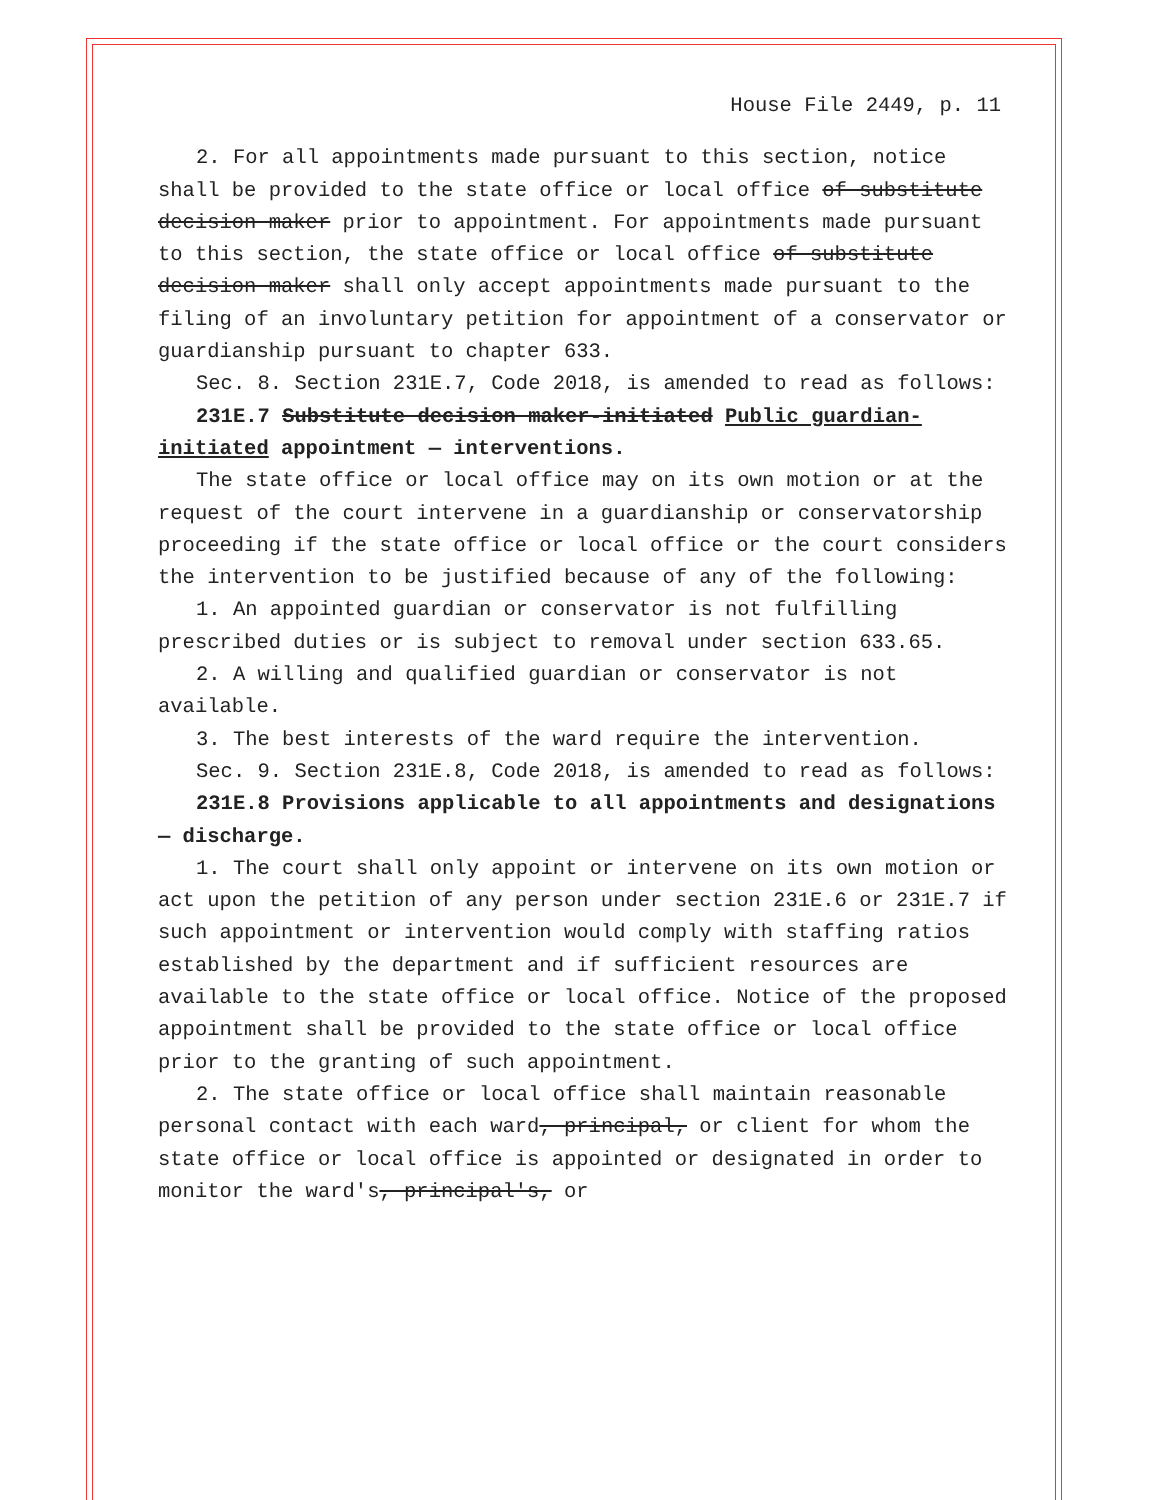House File 2449, p. 11
2. For all appointments made pursuant to this section, notice shall be provided to the state office or local office of substitute decision maker prior to appointment. For appointments made pursuant to this section, the state office or local office of substitute decision maker shall only accept appointments made pursuant to the filing of an involuntary petition for appointment of a conservator or guardianship pursuant to chapter 633.
Sec. 8. Section 231E.7, Code 2018, is amended to read as follows:
231E.7 Substitute decision maker-initiated Public guardian-initiated appointment — interventions.
The state office or local office may on its own motion or at the request of the court intervene in a guardianship or conservatorship proceeding if the state office or local office or the court considers the intervention to be justified because of any of the following:
1. An appointed guardian or conservator is not fulfilling prescribed duties or is subject to removal under section 633.65.
2. A willing and qualified guardian or conservator is not available.
3. The best interests of the ward require the intervention.
Sec. 9. Section 231E.8, Code 2018, is amended to read as follows:
231E.8 Provisions applicable to all appointments and designations — discharge.
1. The court shall only appoint or intervene on its own motion or act upon the petition of any person under section 231E.6 or 231E.7 if such appointment or intervention would comply with staffing ratios established by the department and if sufficient resources are available to the state office or local office. Notice of the proposed appointment shall be provided to the state office or local office prior to the granting of such appointment.
2. The state office or local office shall maintain reasonable personal contact with each ward, principal, or client for whom the state office or local office is appointed or designated in order to monitor the ward's, principal's, or